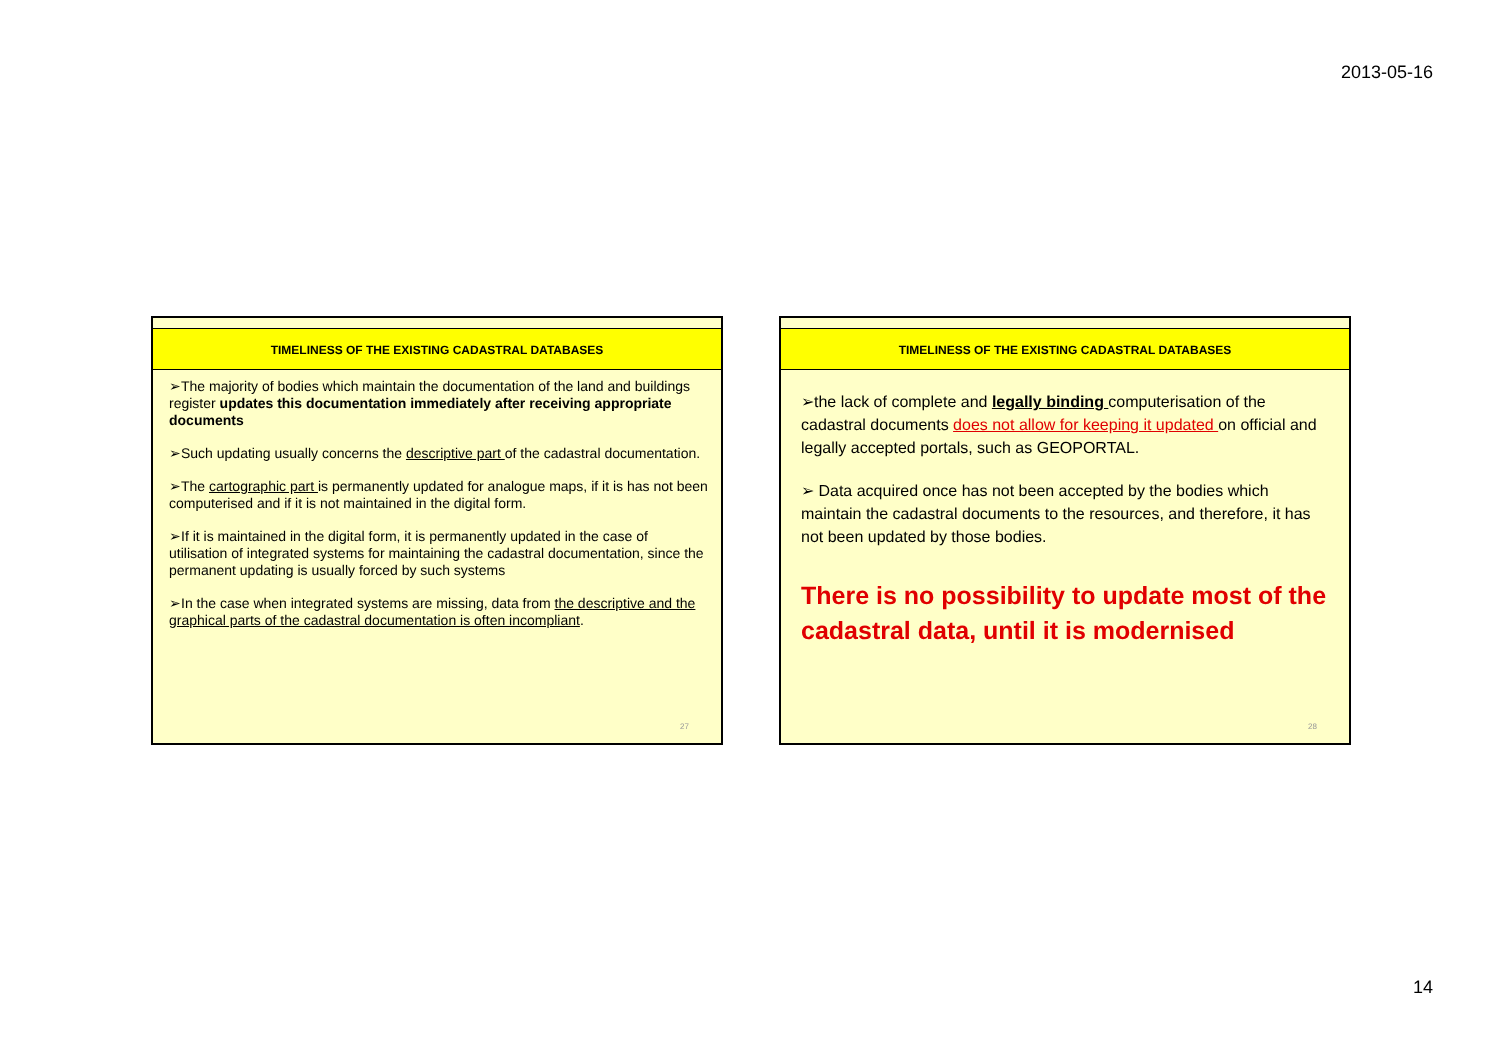2013-05-16
TIMELINESS OF THE EXISTING CADASTRAL DATABASES
➢The majority of bodies which maintain the documentation of the land and buildings register updates this documentation immediately after receiving appropriate documents
➢Such updating usually concerns the descriptive part of the cadastral documentation.
➢The cartographic part is permanently updated for analogue maps, if it is has not been computerised and if it is not maintained in the digital form.
➢If it is maintained in the digital form, it is permanently updated in the case of utilisation of integrated systems for maintaining the cadastral documentation, since the permanent updating is usually forced by such systems
➢In the case when integrated systems are missing, data from the descriptive and the graphical parts of the cadastral documentation is often incompliant.
27
TIMELINESS OF THE EXISTING CADASTRAL DATABASES
➢the lack of complete and legally binding computerisation of the cadastral documents does not allow for keeping it updated on official and legally accepted portals, such as GEOPORTAL.
➢ Data acquired once has not been accepted by the bodies which maintain the cadastral documents to the resources, and therefore, it has not been updated by those bodies.
There is no possibility to update most of the cadastral data, until it is modernised
28
14